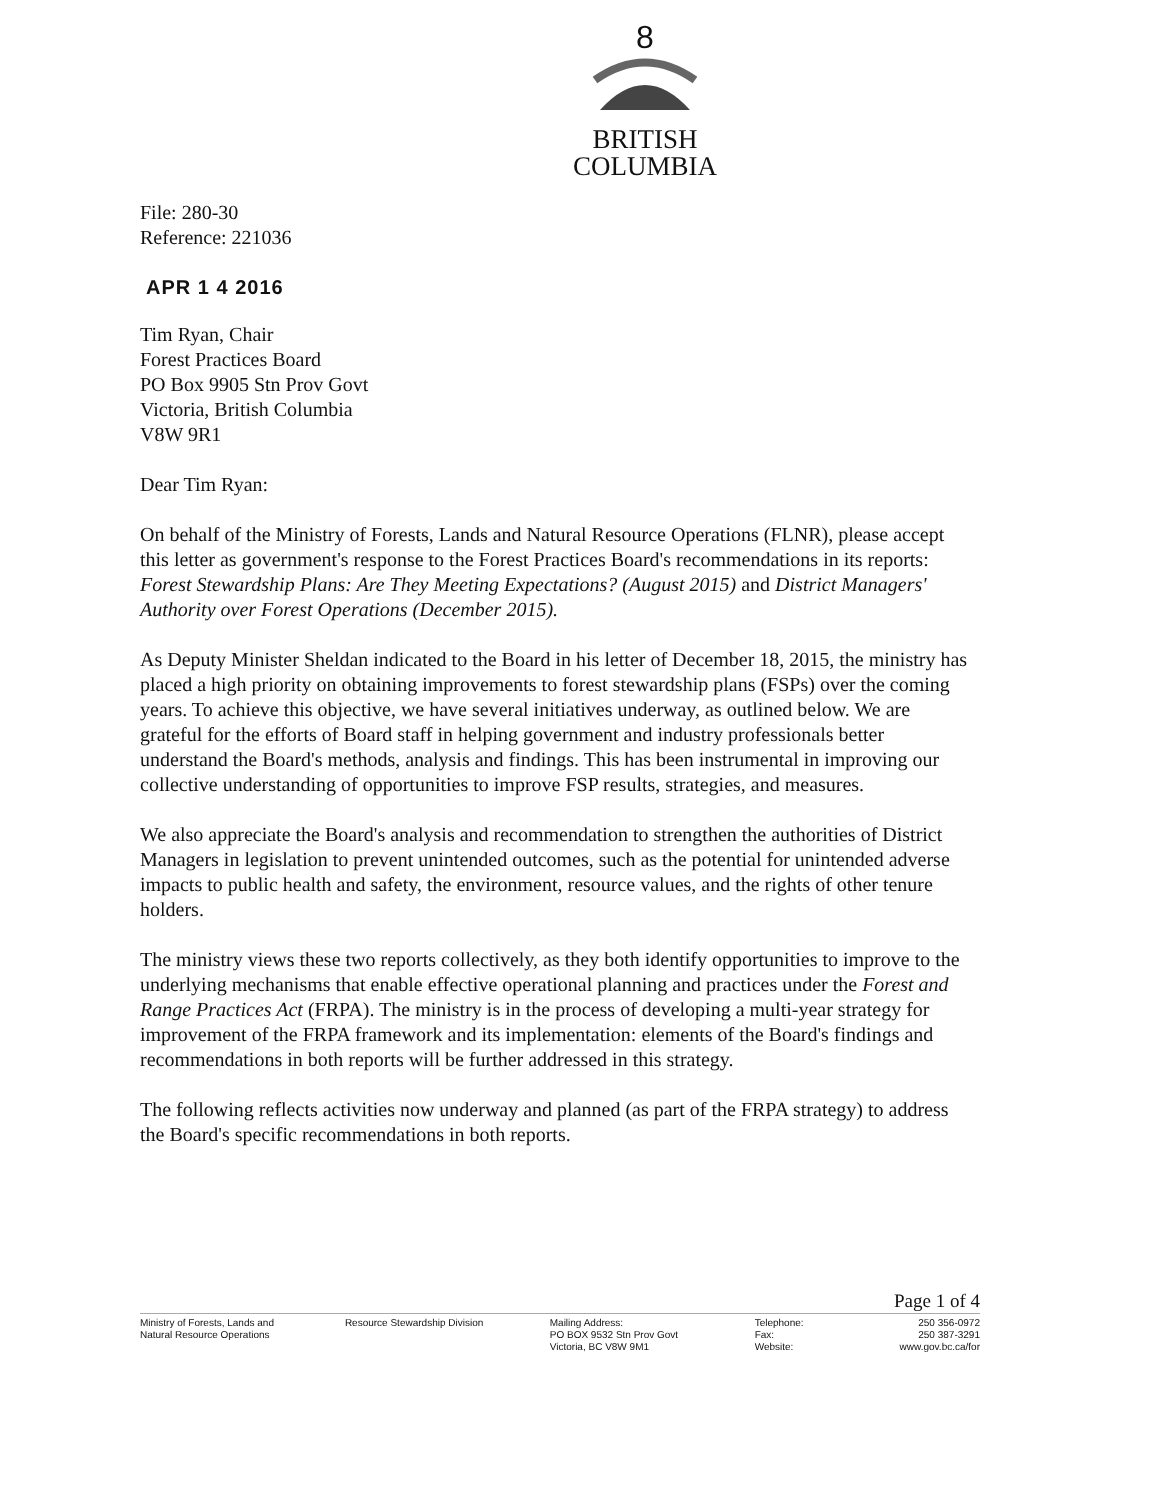8
BRITISH
COLUMBIA
File: 280-30
Reference: 221036
APR 1 4 2016
Tim Ryan, Chair
Forest Practices Board
PO Box 9905 Stn Prov Govt
Victoria, British Columbia
V8W 9R1
Dear Tim Ryan:
On behalf of the Ministry of Forests, Lands and Natural Resource Operations (FLNR), please accept this letter as government's response to the Forest Practices Board's recommendations in its reports: Forest Stewardship Plans: Are They Meeting Expectations? (August 2015) and District Managers' Authority over Forest Operations (December 2015).
As Deputy Minister Sheldan indicated to the Board in his letter of December 18, 2015, the ministry has placed a high priority on obtaining improvements to forest stewardship plans (FSPs) over the coming years. To achieve this objective, we have several initiatives underway, as outlined below. We are grateful for the efforts of Board staff in helping government and industry professionals better understand the Board's methods, analysis and findings. This has been instrumental in improving our collective understanding of opportunities to improve FSP results, strategies, and measures.
We also appreciate the Board's analysis and recommendation to strengthen the authorities of District Managers in legislation to prevent unintended outcomes, such as the potential for unintended adverse impacts to public health and safety, the environment, resource values, and the rights of other tenure holders.
The ministry views these two reports collectively, as they both identify opportunities to improve to the underlying mechanisms that enable effective operational planning and practices under the Forest and Range Practices Act (FRPA). The ministry is in the process of developing a multi-year strategy for improvement of the FRPA framework and its implementation: elements of the Board's findings and recommendations in both reports will be further addressed in this strategy.
The following reflects activities now underway and planned (as part of the FRPA strategy) to address the Board's specific recommendations in both reports.
Page 1 of 4
Ministry of Forests, Lands and
Natural Resource Operations
Resource Stewardship Division Mailing Address:
PO BOX 9532 Stn Prov Govt
Victoria, BC V8W 9M1
Telephone:
Fax:
Website:
250 356-0972
250 387-3291
www.gov.bc.ca/for